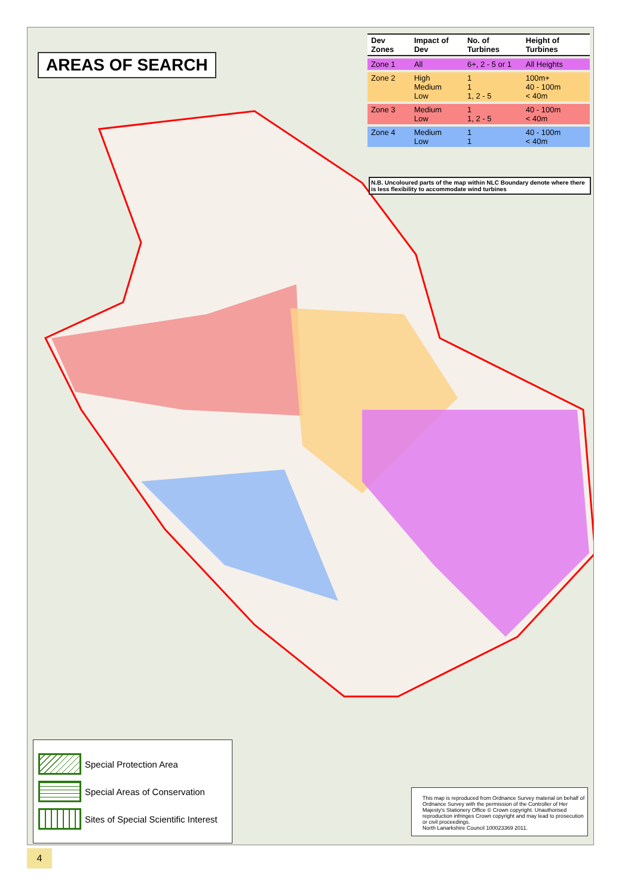AREAS OF SEARCH
| Dev Zones | Impact of Dev | No. of Turbines | Height of Turbines |
| --- | --- | --- | --- |
| Zone 1 | All | 6+, 2 - 5 or 1 | All Heights |
| Zone 2 | High Medium Low | 1 1 1, 2 - 5 | 100m+ 40 - 100m < 40m |
| Zone 3 | Medium Low | 1 1, 2 - 5 | 40 - 100m < 40m |
| Zone 4 | Medium Low | 1 1 | 40 - 100m < 40m |
N.B. Uncoloured parts of the map within NLC Boundary denote where there is less flexibility to accommodate wind turbines
Special Protection Area
Special Areas of Conservation
Sites of Special Scientific Interest
This map is reproduced from Ordnance Survey material on behalf of Ordnance Survey with the permission of the Controller of Her Majesty's Stationery Office © Crown copyright. Unauthorised reproduction infringes Crown copyright and may lead to prosecution or civil proceedings.
North Lanarkshire Council 100023369 2011.
4